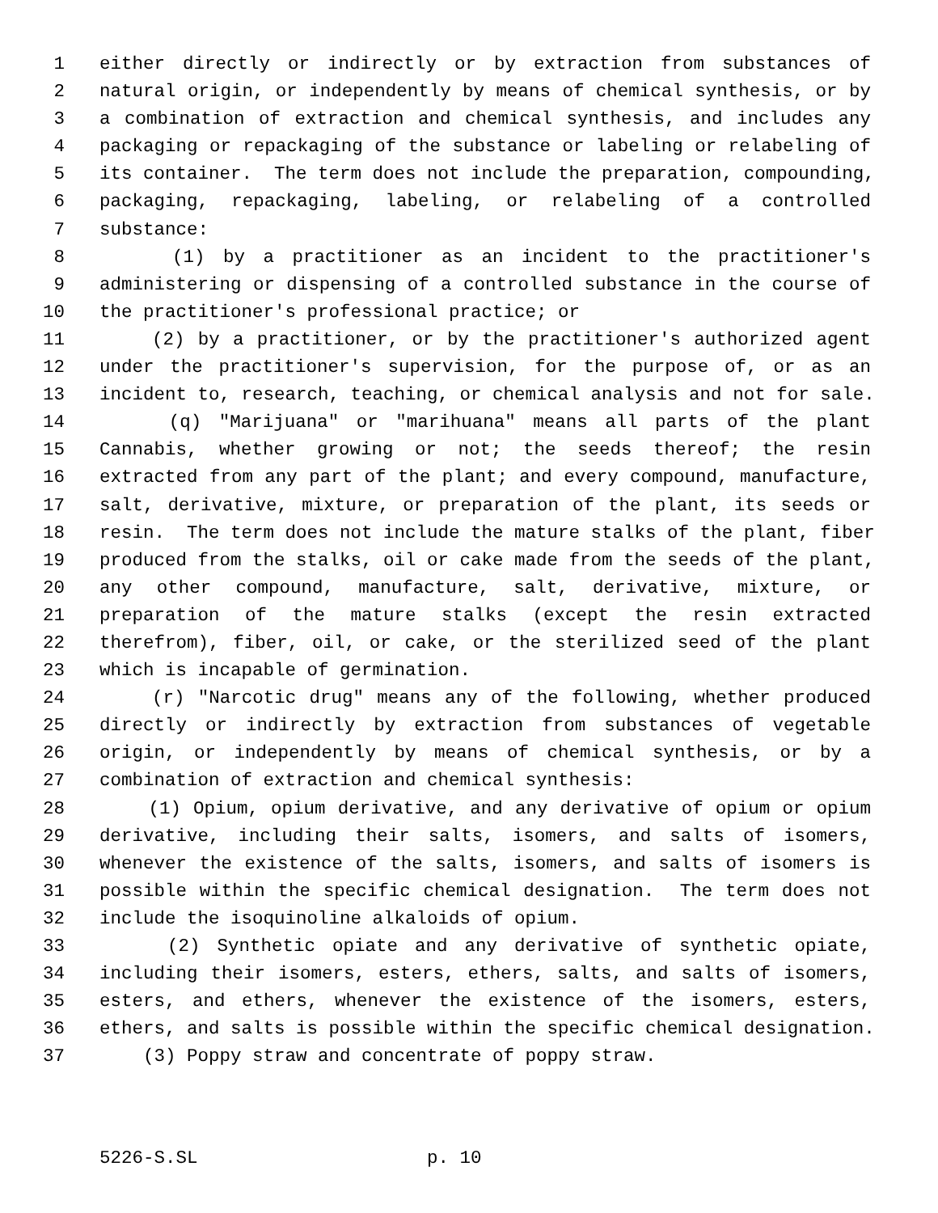1 either directly or indirectly or by extraction from substances of
2 natural origin, or independently by means of chemical synthesis, or by
3 a combination of extraction and chemical synthesis, and includes any
4 packaging or repackaging of the substance or labeling or relabeling of
5 its container. The term does not include the preparation, compounding,
6 packaging, repackaging, labeling, or relabeling of a controlled
7 substance:
8 (1) by a practitioner as an incident to the practitioner's
9 administering or dispensing of a controlled substance in the course of
10 the practitioner's professional practice; or
11 (2) by a practitioner, or by the practitioner's authorized agent
12 under the practitioner's supervision, for the purpose of, or as an
13 incident to, research, teaching, or chemical analysis and not for sale.
14 (q) "Marijuana" or "marihuana" means all parts of the plant
15 Cannabis, whether growing or not; the seeds thereof; the resin
16 extracted from any part of the plant; and every compound, manufacture,
17 salt, derivative, mixture, or preparation of the plant, its seeds or
18 resin. The term does not include the mature stalks of the plant, fiber
19 produced from the stalks, oil or cake made from the seeds of the plant,
20 any other compound, manufacture, salt, derivative, mixture, or
21 preparation of the mature stalks (except the resin extracted
22 therefrom), fiber, oil, or cake, or the sterilized seed of the plant
23 which is incapable of germination.
24 (r) "Narcotic drug" means any of the following, whether produced
25 directly or indirectly by extraction from substances of vegetable
26 origin, or independently by means of chemical synthesis, or by a
27 combination of extraction and chemical synthesis:
28 (1) Opium, opium derivative, and any derivative of opium or opium
29 derivative, including their salts, isomers, and salts of isomers,
30 whenever the existence of the salts, isomers, and salts of isomers is
31 possible within the specific chemical designation. The term does not
32 include the isoquinoline alkaloids of opium.
33 (2) Synthetic opiate and any derivative of synthetic opiate,
34 including their isomers, esters, ethers, salts, and salts of isomers,
35 esters, and ethers, whenever the existence of the isomers, esters,
36 ethers, and salts is possible within the specific chemical designation.
37 (3) Poppy straw and concentrate of poppy straw.
5226-S.SL p. 10